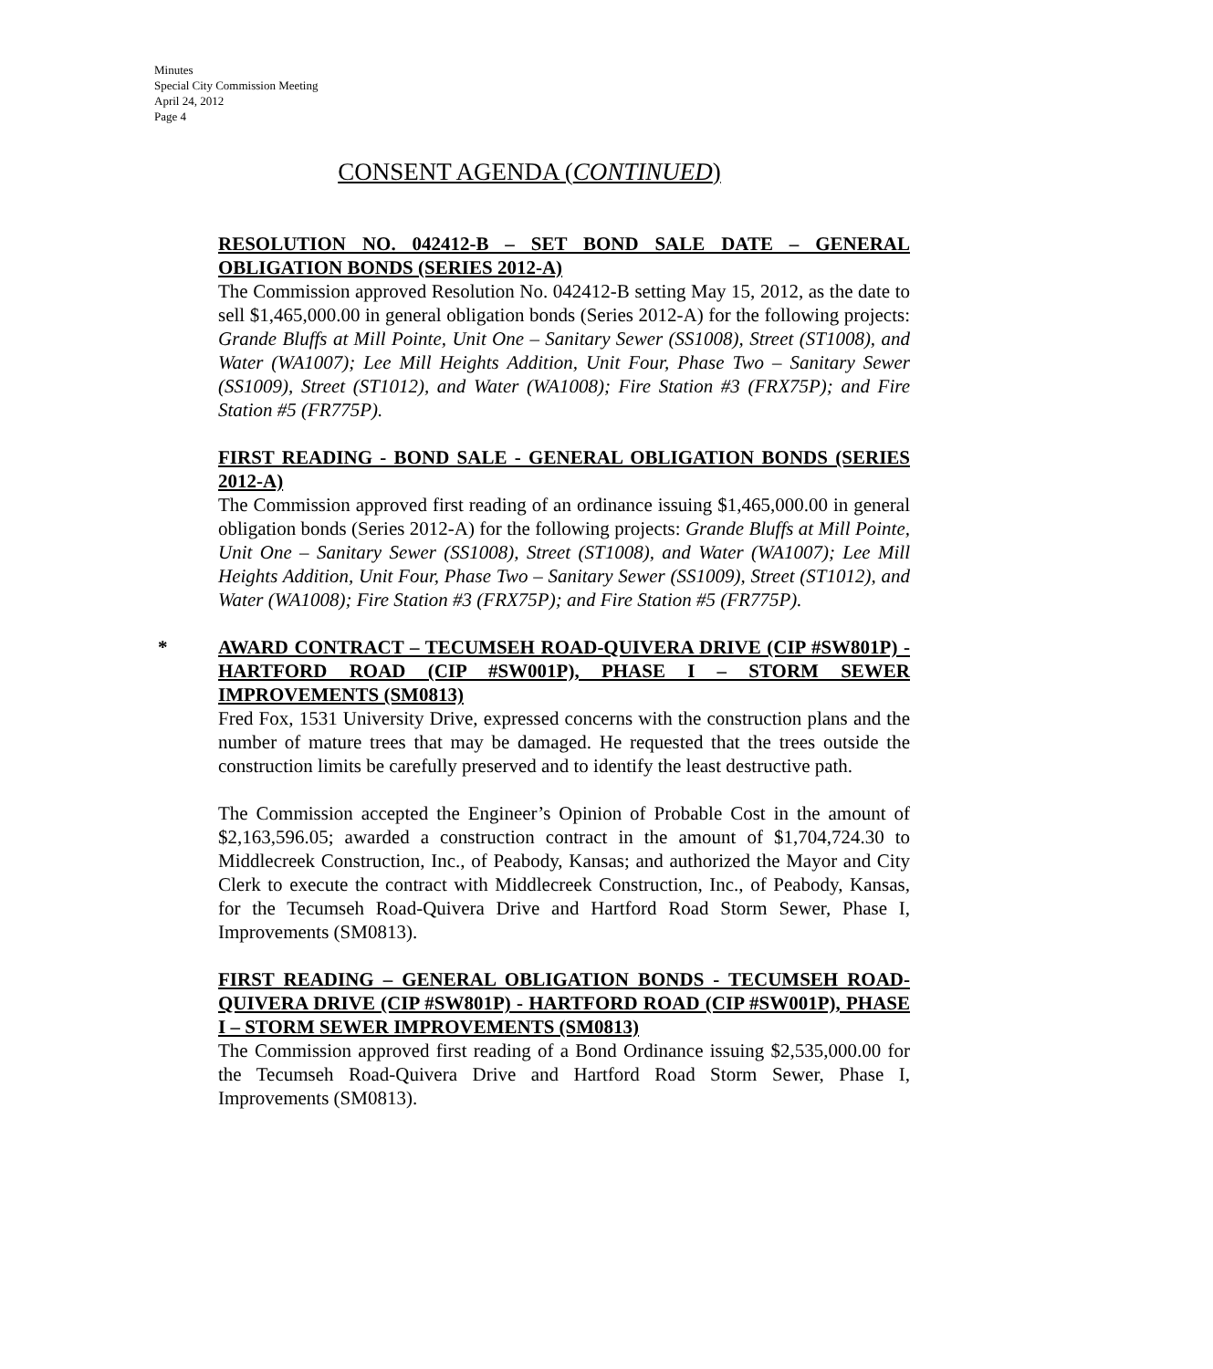Minutes
Special City Commission Meeting
April 24, 2012
Page 4
CONSENT AGENDA (CONTINUED)
RESOLUTION NO. 042412-B – SET BOND SALE DATE – GENERAL OBLIGATION BONDS (SERIES 2012-A)
The Commission approved Resolution No. 042412-B setting May 15, 2012, as the date to sell $1,465,000.00 in general obligation bonds (Series 2012-A) for the following projects: Grande Bluffs at Mill Pointe, Unit One – Sanitary Sewer (SS1008), Street (ST1008), and Water (WA1007); Lee Mill Heights Addition, Unit Four, Phase Two – Sanitary Sewer (SS1009), Street (ST1012), and Water (WA1008); Fire Station #3 (FRX75P); and Fire Station #5 (FR775P).
FIRST READING - BOND SALE - GENERAL OBLIGATION BONDS (SERIES 2012-A)
The Commission approved first reading of an ordinance issuing $1,465,000.00 in general obligation bonds (Series 2012-A) for the following projects: Grande Bluffs at Mill Pointe, Unit One – Sanitary Sewer (SS1008), Street (ST1008), and Water (WA1007); Lee Mill Heights Addition, Unit Four, Phase Two – Sanitary Sewer (SS1009), Street (ST1012), and Water (WA1008); Fire Station #3 (FRX75P); and Fire Station #5 (FR775P).
*
AWARD CONTRACT – TECUMSEH ROAD-QUIVERA DRIVE (CIP #SW801P) - HARTFORD ROAD (CIP #SW001P), PHASE I – STORM SEWER IMPROVEMENTS (SM0813)
Fred Fox, 1531 University Drive, expressed concerns with the construction plans and the number of mature trees that may be damaged. He requested that the trees outside the construction limits be carefully preserved and to identify the least destructive path.
The Commission accepted the Engineer’s Opinion of Probable Cost in the amount of $2,163,596.05; awarded a construction contract in the amount of $1,704,724.30 to Middlecreek Construction, Inc., of Peabody, Kansas; and authorized the Mayor and City Clerk to execute the contract with Middlecreek Construction, Inc., of Peabody, Kansas, for the Tecumseh Road-Quivera Drive and Hartford Road Storm Sewer, Phase I, Improvements (SM0813).
FIRST READING – GENERAL OBLIGATION BONDS - TECUMSEH ROAD-QUIVERA DRIVE (CIP #SW801P) - HARTFORD ROAD (CIP #SW001P), PHASE I – STORM SEWER IMPROVEMENTS (SM0813)
The Commission approved first reading of a Bond Ordinance issuing $2,535,000.00 for the Tecumseh Road-Quivera Drive and Hartford Road Storm Sewer, Phase I, Improvements (SM0813).